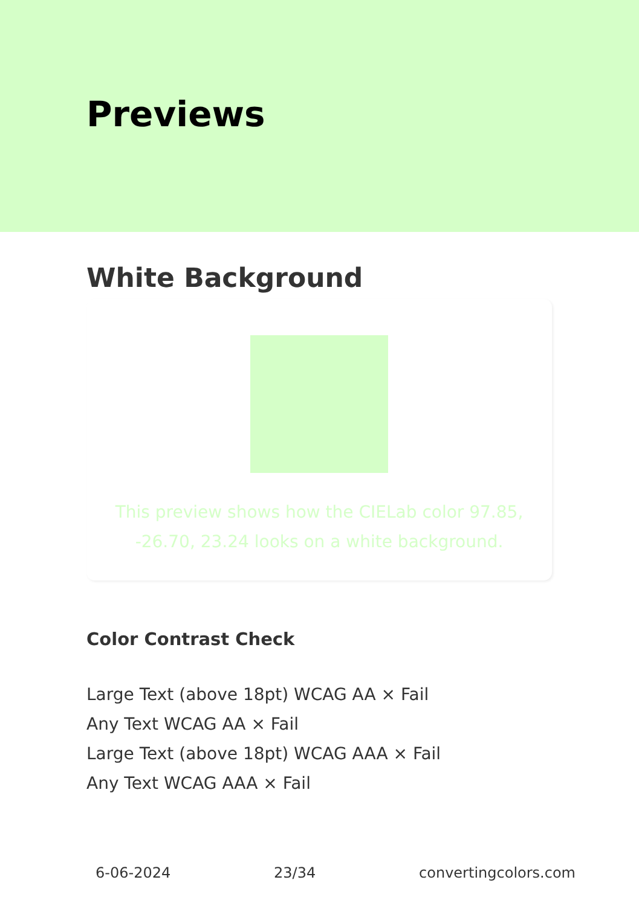Previews
White Background
This preview shows how the CIELab color 97.85, -26.70, 23.24 looks on a white background.
Color Contrast Check
Large Text (above 18pt) WCAG AA × Fail
Any Text WCAG AA × Fail
Large Text (above 18pt) WCAG AAA × Fail
Any Text WCAG AAA × Fail
6-06-2024 23/34 convertingcolors.com